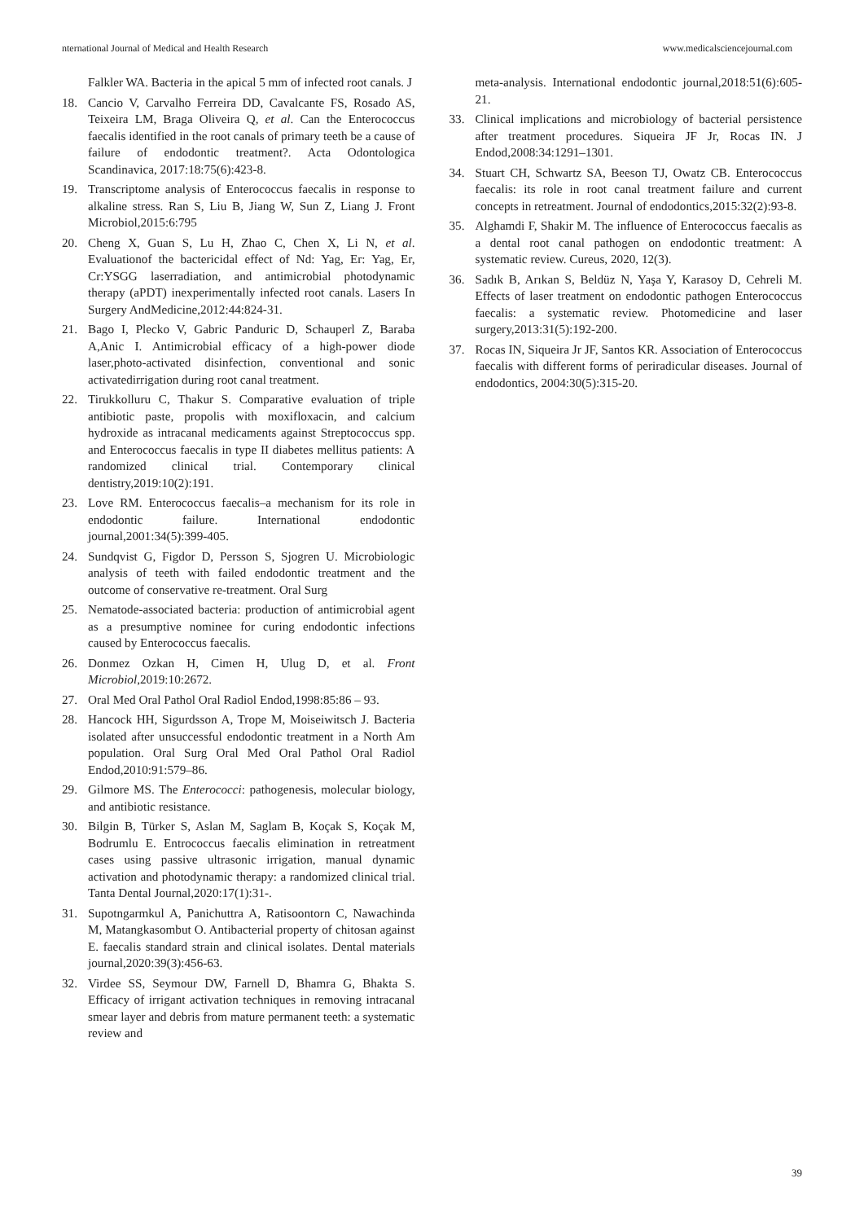nternational Journal of Medical and Health Research www.medicalsciencejournal.com
Falkler WA. Bacteria in the apical 5 mm of infected root canals. J
18. Cancio V, Carvalho Ferreira DD, Cavalcante FS, Rosado AS, Teixeira LM, Braga Oliveira Q, et al. Can the Enterococcus faecalis identified in the root canals of primary teeth be a cause of failure of endodontic treatment?. Acta Odontologica Scandinavica, 2017:18:75(6):423-8.
19. Transcriptome analysis of Enterococcus faecalis in response to alkaline stress. Ran S, Liu B, Jiang W, Sun Z, Liang J. Front Microbiol,2015:6:795
20. Cheng X, Guan S, Lu H, Zhao C, Chen X, Li N, et al. Evaluationof the bactericidal effect of Nd: Yag, Er: Yag, Er, Cr:YSGG laserradiation, and antimicrobial photodynamic therapy (aPDT) inexperimentally infected root canals. Lasers In Surgery AndMedicine,2012:44:824-31.
21. Bago I, Plecko V, Gabric Panduric D, Schauperl Z, Baraba A,Anic I. Antimicrobial efficacy of a high-power diode laser,photo-activated disinfection, conventional and sonic activatedirrigation during root canal treatment.
22. Tirukkolluru C, Thakur S. Comparative evaluation of triple antibiotic paste, propolis with moxifloxacin, and calcium hydroxide as intracanal medicaments against Streptococcus spp. and Enterococcus faecalis in type II diabetes mellitus patients: A randomized clinical trial. Contemporary clinical dentistry,2019:10(2):191.
23. Love RM. Enterococcus faecalis–a mechanism for its role in endodontic failure. International endodontic journal,2001:34(5):399-405.
24. Sundqvist G, Figdor D, Persson S, Sjogren U. Microbiologic analysis of teeth with failed endodontic treatment and the outcome of conservative re-treatment. Oral Surg
25. Nematode-associated bacteria: production of antimicrobial agent as a presumptive nominee for curing endodontic infections caused by Enterococcus faecalis.
26. Donmez Ozkan H, Cimen H, Ulug D, et al. Front Microbiol,2019:10:2672.
27. Oral Med Oral Pathol Oral Radiol Endod,1998:85:86 – 93.
28. Hancock HH, Sigurdsson A, Trope M, Moiseiwitsch J. Bacteria isolated after unsuccessful endodontic treatment in a North Am population. Oral Surg Oral Med Oral Pathol Oral Radiol Endod,2010:91:579–86.
29. Gilmore MS. The Enterococci: pathogenesis, molecular biology, and antibiotic resistance.
30. Bilgin B, Türker S, Aslan M, Saglam B, Koçak S, Koçak M, Bodrumlu E. Entrococcus faecalis elimination in retreatment cases using passive ultrasonic irrigation, manual dynamic activation and photodynamic therapy: a randomized clinical trial. Tanta Dental Journal,2020:17(1):31-.
31. Supotngarmkul A, Panichuttra A, Ratisoontorn C, Nawachinda M, Matangkasombut O. Antibacterial property of chitosan against E. faecalis standard strain and clinical isolates. Dental materials journal,2020:39(3):456-63.
32. Virdee SS, Seymour DW, Farnell D, Bhamra G, Bhakta S. Efficacy of irrigant activation techniques in removing intracanal smear layer and debris from mature permanent teeth: a systematic review and
meta-analysis. International endodontic journal,2018:51(6):605-21.
33. Clinical implications and microbiology of bacterial persistence after treatment procedures. Siqueira JF Jr, Rocas IN. J Endod,2008:34:1291–1301.
34. Stuart CH, Schwartz SA, Beeson TJ, Owatz CB. Enterococcus faecalis: its role in root canal treatment failure and current concepts in retreatment. Journal of endodontics,2015:32(2):93-8.
35. Alghamdi F, Shakir M. The influence of Enterococcus faecalis as a dental root canal pathogen on endodontic treatment: A systematic review. Cureus, 2020, 12(3).
36. Sadık B, Arıkan S, Beldüz N, Yaşa Y, Karasoy D, Cehreli M. Effects of laser treatment on endodontic pathogen Enterococcus faecalis: a systematic review. Photomedicine and laser surgery,2013:31(5):192-200.
37. Rocas IN, Siqueira Jr JF, Santos KR. Association of Enterococcus faecalis with different forms of periradicular diseases. Journal of endodontics, 2004:30(5):315-20.
39